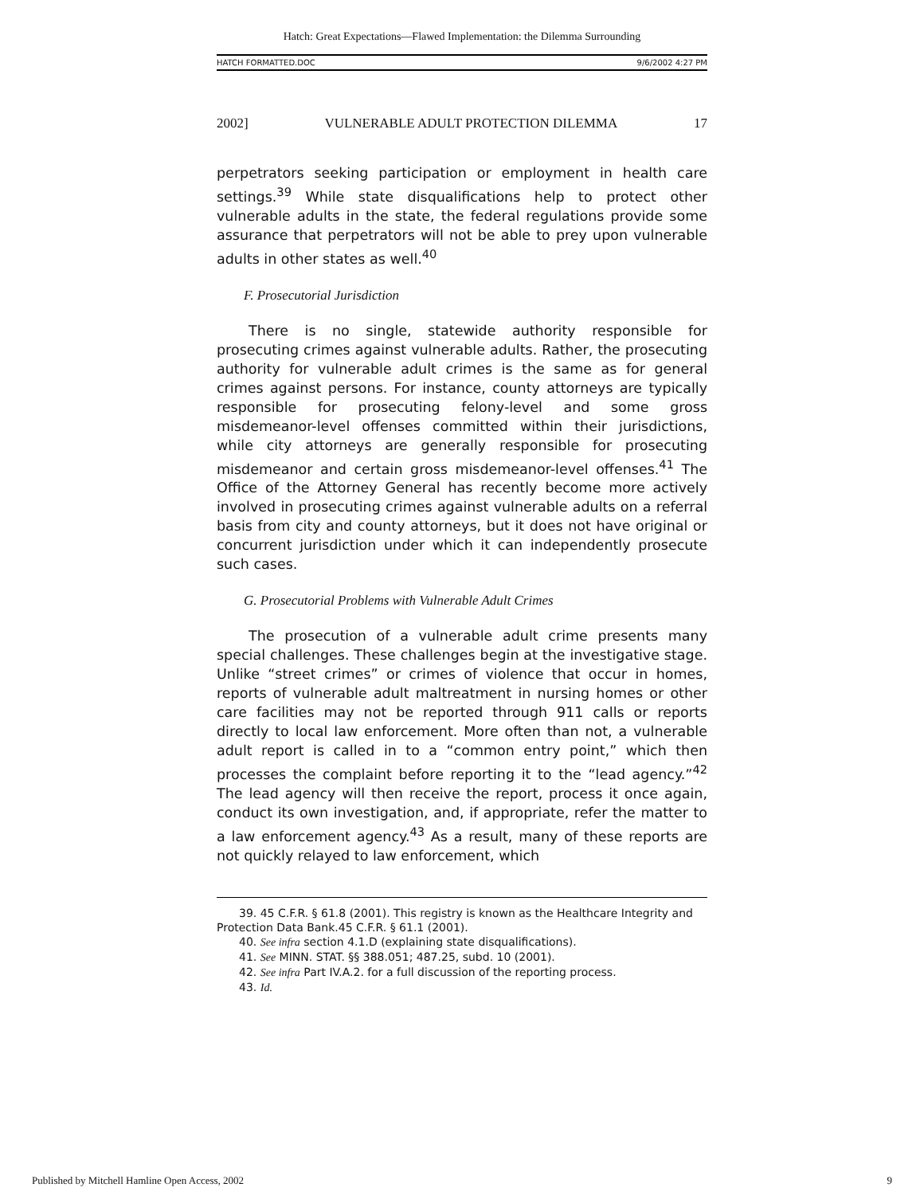Hatch: Great Expectations—Flawed Implementation: the Dilemma Surrounding
HATCH FORMATTED.DOC 9/6/2002 4:27 PM
2002] VULNERABLE ADULT PROTECTION DILEMMA 17
perpetrators seeking participation or employment in health care settings.<sup>39</sup> While state disqualifications help to protect other vulnerable adults in the state, the federal regulations provide some assurance that perpetrators will not be able to prey upon vulnerable adults in other states as well.<sup>40</sup>
F. Prosecutorial Jurisdiction
There is no single, statewide authority responsible for prosecuting crimes against vulnerable adults. Rather, the prosecuting authority for vulnerable adult crimes is the same as for general crimes against persons. For instance, county attorneys are typically responsible for prosecuting felony-level and some gross misdemeanor-level offenses committed within their jurisdictions, while city attorneys are generally responsible for prosecuting misdemeanor and certain gross misdemeanor-level offenses.<sup>41</sup> The Office of the Attorney General has recently become more actively involved in prosecuting crimes against vulnerable adults on a referral basis from city and county attorneys, but it does not have original or concurrent jurisdiction under which it can independently prosecute such cases.
G. Prosecutorial Problems with Vulnerable Adult Crimes
The prosecution of a vulnerable adult crime presents many special challenges. These challenges begin at the investigative stage. Unlike “street crimes” or crimes of violence that occur in homes, reports of vulnerable adult maltreatment in nursing homes or other care facilities may not be reported through 911 calls or reports directly to local law enforcement. More often than not, a vulnerable adult report is called in to a “common entry point,” which then processes the complaint before reporting it to the “lead agency.”<sup>42</sup> The lead agency will then receive the report, process it once again, conduct its own investigation, and, if appropriate, refer the matter to a law enforcement agency.<sup>43</sup> As a result, many of these reports are not quickly relayed to law enforcement, which
39. 45 C.F.R. § 61.8 (2001). This registry is known as the Healthcare Integrity and Protection Data Bank.45 C.F.R. § 61.1 (2001).
40. See infra section 4.1.D (explaining state disqualifications).
41. See MINN. STAT. §§ 388.051; 487.25, subd. 10 (2001).
42. See infra Part IV.A.2. for a full discussion of the reporting process.
43. Id.
Published by Mitchell Hamline Open Access, 2002 9